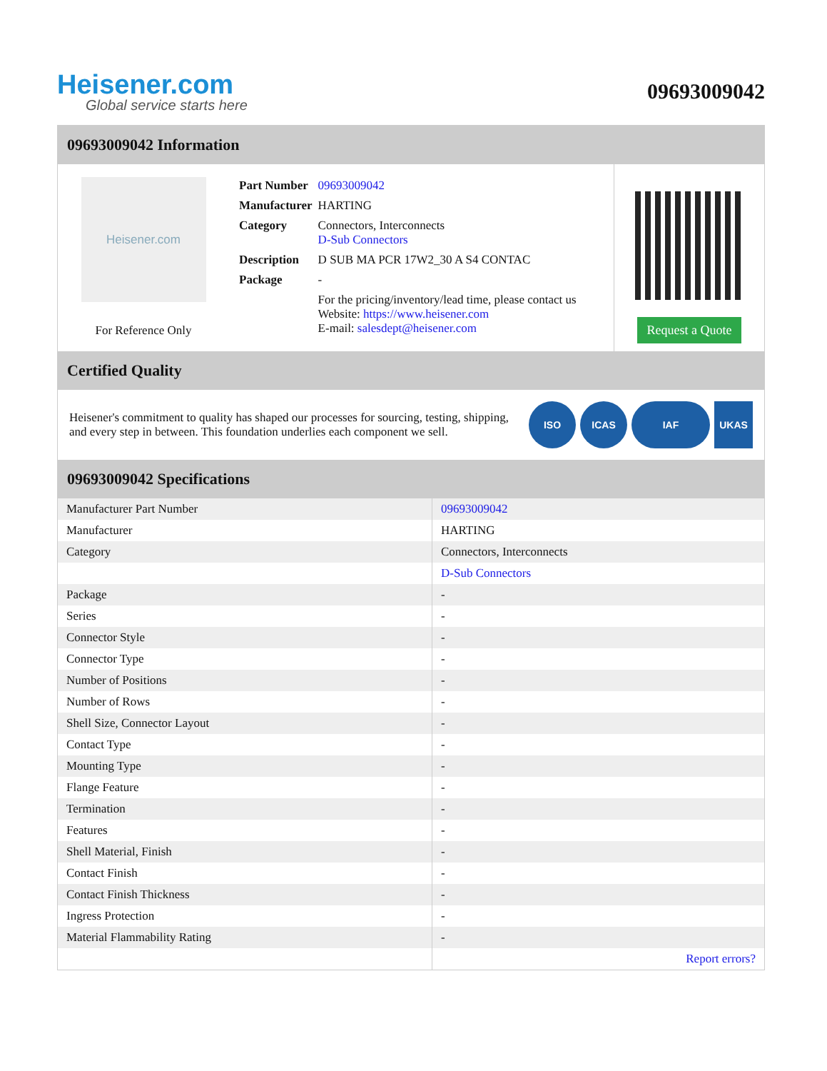Heisener.com
Global service starts here
09693009042
09693009042 Information
Heisener.com
For Reference Only
| Part Number | 09693009042 |
| Manufacturer | HARTING |
| Category | Connectors, Interconnects D-Sub Connectors |
| Description | D SUB MA PCR 17W2_30 A S4 CONTAC |
| Package | - |
| | For the pricing/inventory/lead time, please contact us Website: https://www.heisener.com E-mail: salesdept@heisener.com |
Request a Quote
Certified Quality
Heisener's commitment to quality has shaped our processes for sourcing, testing, shipping, and every step in between. This foundation underlies each component we sell.
ISO ICAS IAF UKAS
09693009042 Specifications
| Manufacturer Part Number | 09693009042 |
| Manufacturer | HARTING |
| Category | Connectors, Interconnects |
| | D-Sub Connectors |
| Package | - |
| Series | - |
| Connector Style | - |
| Connector Type | - |
| Number of Positions | - |
| Number of Rows | - |
| Shell Size, Connector Layout | - |
| Contact Type | - |
| Mounting Type | - |
| Flange Feature | - |
| Termination | - |
| Features | - |
| Shell Material, Finish | - |
| Contact Finish | - |
| Contact Finish Thickness | - |
| Ingress Protection | - |
| Material Flammability Rating | - |
| | Report errors? |